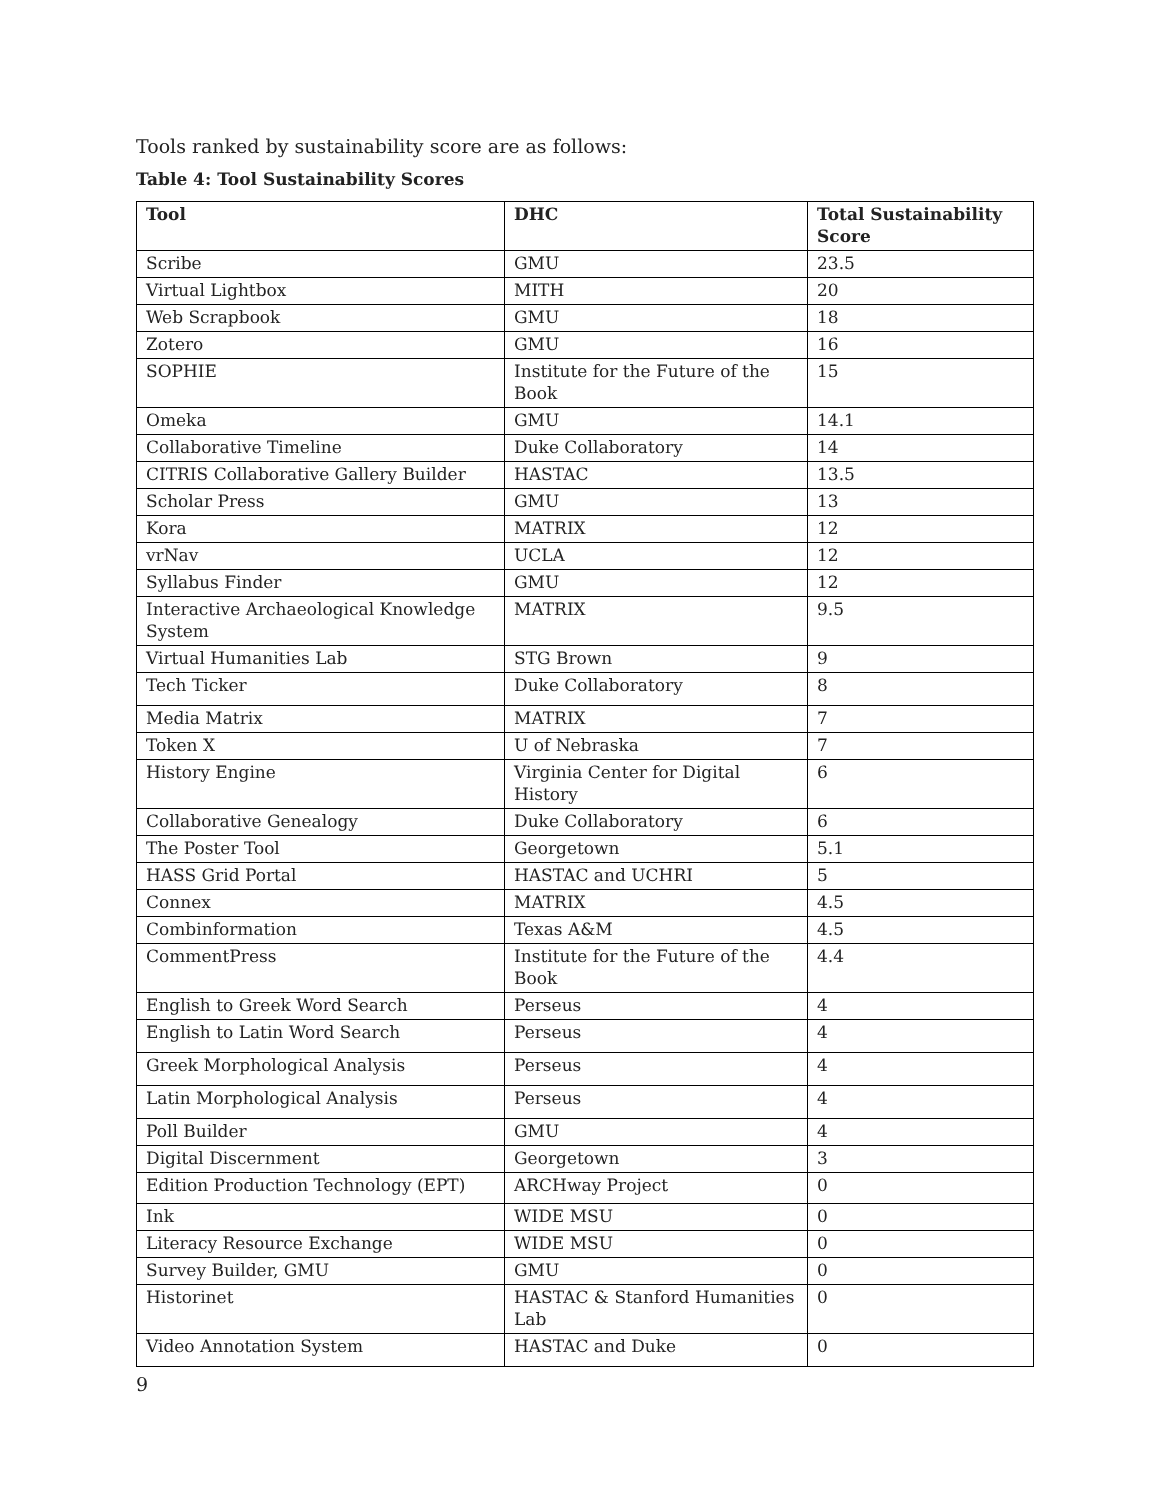Tools ranked by sustainability score are as follows:
Table 4: Tool Sustainability Scores
| Tool | DHC | Total Sustainability Score |
| --- | --- | --- |
| Scribe | GMU | 23.5 |
| Virtual Lightbox | MITH | 20 |
| Web Scrapbook | GMU | 18 |
| Zotero | GMU | 16 |
| SOPHIE | Institute for the Future of the Book | 15 |
| Omeka | GMU | 14.1 |
| Collaborative Timeline | Duke Collaboratory | 14 |
| CITRIS Collaborative Gallery Builder | HASTAC | 13.5 |
| Scholar Press | GMU | 13 |
| Kora | MATRIX | 12 |
| vrNav | UCLA | 12 |
| Syllabus Finder | GMU | 12 |
| Interactive Archaeological Knowledge System | MATRIX | 9.5 |
| Virtual Humanities Lab | STG Brown | 9 |
| Tech Ticker | Duke Collaboratory | 8 |
| Media Matrix | MATRIX | 7 |
| Token X | U of Nebraska | 7 |
| History Engine | Virginia Center for Digital History | 6 |
| Collaborative Genealogy | Duke Collaboratory | 6 |
| The Poster Tool | Georgetown | 5.1 |
| HASS Grid Portal | HASTAC and UCHRI | 5 |
| Connex | MATRIX | 4.5 |
| Combinformation | Texas A&M | 4.5 |
| CommentPress | Institute for the Future of the Book | 4.4 |
| English to Greek Word Search | Perseus | 4 |
| English to Latin Word Search | Perseus | 4 |
| Greek Morphological Analysis | Perseus | 4 |
| Latin Morphological Analysis | Perseus | 4 |
| Poll Builder | GMU | 4 |
| Digital Discernment | Georgetown | 3 |
| Edition Production Technology (EPT) | ARCHway Project | 0 |
| Ink | WIDE MSU | 0 |
| Literacy Resource Exchange | WIDE MSU | 0 |
| Survey Builder, GMU | GMU | 0 |
| Historinet | HASTAC & Stanford Humanities Lab | 0 |
| Video Annotation System | HASTAC and Duke | 0 |
9